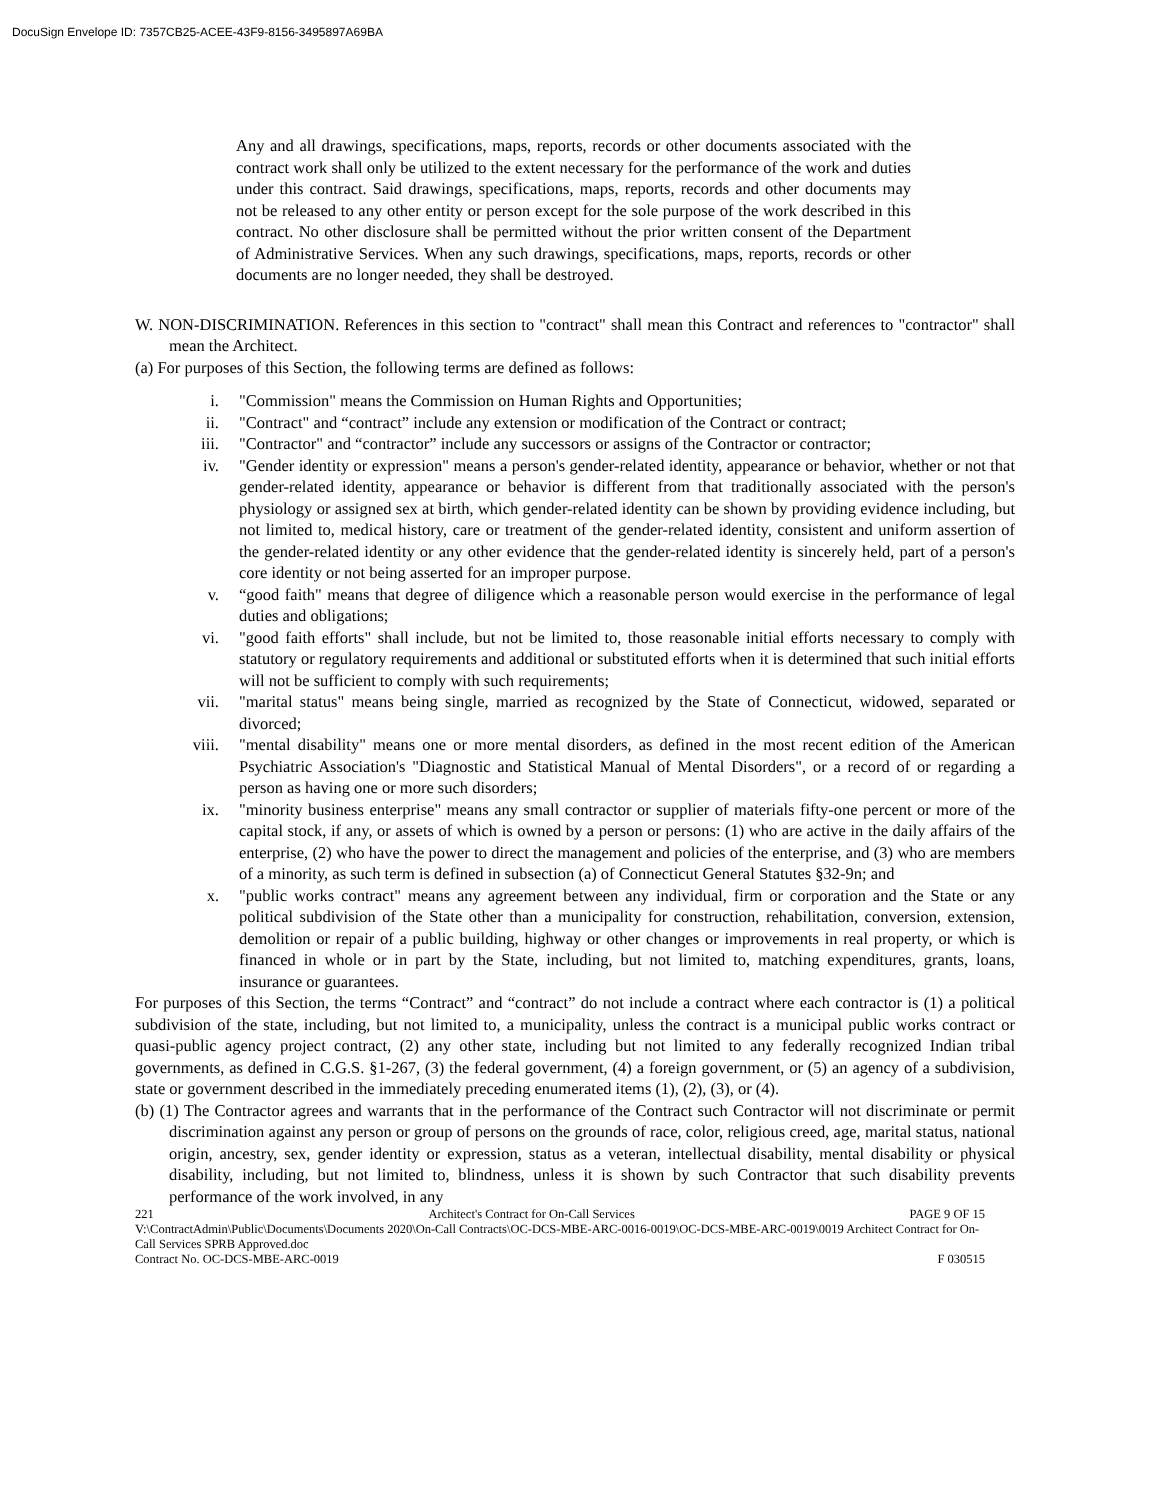DocuSign Envelope ID: 7357CB25-ACEE-43F9-8156-3495897A69BA
Any and all drawings, specifications, maps, reports, records or other documents associated with the contract work shall only be utilized to the extent necessary for the performance of the work and duties under this contract. Said drawings, specifications, maps, reports, records and other documents may not be released to any other entity or person except for the sole purpose of the work described in this contract. No other disclosure shall be permitted without the prior written consent of the Department of Administrative Services. When any such drawings, specifications, maps, reports, records or other documents are no longer needed, they shall be destroyed.
W. NON-DISCRIMINATION. References in this section to "contract" shall mean this Contract and references to "contractor" shall mean the Architect.
(a) For purposes of this Section, the following terms are defined as follows:
i. "Commission" means the Commission on Human Rights and Opportunities;
ii. "Contract" and “contract” include any extension or modification of the Contract or contract;
iii. "Contractor" and “contractor” include any successors or assigns of the Contractor or contractor;
iv. "Gender identity or expression" means a person's gender-related identity, appearance or behavior, whether or not that gender-related identity, appearance or behavior is different from that traditionally associated with the person's physiology or assigned sex at birth, which gender-related identity can be shown by providing evidence including, but not limited to, medical history, care or treatment of the gender-related identity, consistent and uniform assertion of the gender-related identity or any other evidence that the gender-related identity is sincerely held, part of a person's core identity or not being asserted for an improper purpose.
v. “good faith" means that degree of diligence which a reasonable person would exercise in the performance of legal duties and obligations;
vi. "good faith efforts" shall include, but not be limited to, those reasonable initial efforts necessary to comply with statutory or regulatory requirements and additional or substituted efforts when it is determined that such initial efforts will not be sufficient to comply with such requirements;
vii. "marital status" means being single, married as recognized by the State of Connecticut, widowed, separated or divorced;
viii. "mental disability" means one or more mental disorders, as defined in the most recent edition of the American Psychiatric Association's "Diagnostic and Statistical Manual of Mental Disorders", or a record of or regarding a person as having one or more such disorders;
ix. "minority business enterprise" means any small contractor or supplier of materials fifty-one percent or more of the capital stock, if any, or assets of which is owned by a person or persons: (1) who are active in the daily affairs of the enterprise, (2) who have the power to direct the management and policies of the enterprise, and (3) who are members of a minority, as such term is defined in subsection (a) of Connecticut General Statutes §32-9n; and
x. "public works contract" means any agreement between any individual, firm or corporation and the State or any political subdivision of the State other than a municipality for construction, rehabilitation, conversion, extension, demolition or repair of a public building, highway or other changes or improvements in real property, or which is financed in whole or in part by the State, including, but not limited to, matching expenditures, grants, loans, insurance or guarantees.
For purposes of this Section, the terms “Contract” and “contract” do not include a contract where each contractor is (1) a political subdivision of the state, including, but not limited to, a municipality, unless the contract is a municipal public works contract or quasi-public agency project contract, (2) any other state, including but not limited to any federally recognized Indian tribal governments, as defined in C.G.S. §1-267, (3) the federal government, (4) a foreign government, or (5) an agency of a subdivision, state or government described in the immediately preceding enumerated items (1), (2), (3), or (4).
(b) (1) The Contractor agrees and warrants that in the performance of the Contract such Contractor will not discriminate or permit discrimination against any person or group of persons on the grounds of race, color, religious creed, age, marital status, national origin, ancestry, sex, gender identity or expression, status as a veteran, intellectual disability, mental disability or physical disability, including, but not limited to, blindness, unless it is shown by such Contractor that such disability prevents performance of the work involved, in any
221 Architect's Contract for On-Call Services PAGE 9 OF 15
V:\ContractAdmin\Public\Documents\Documents 2020\On-Call Contracts\OC-DCS-MBE-ARC-0016-0019\OC-DCS-MBE-ARC-0019\0019 Architect Contract for On-Call Services SPRB Approved.doc
Contract No. OC-DCS-MBE-ARC-0019 F 030515